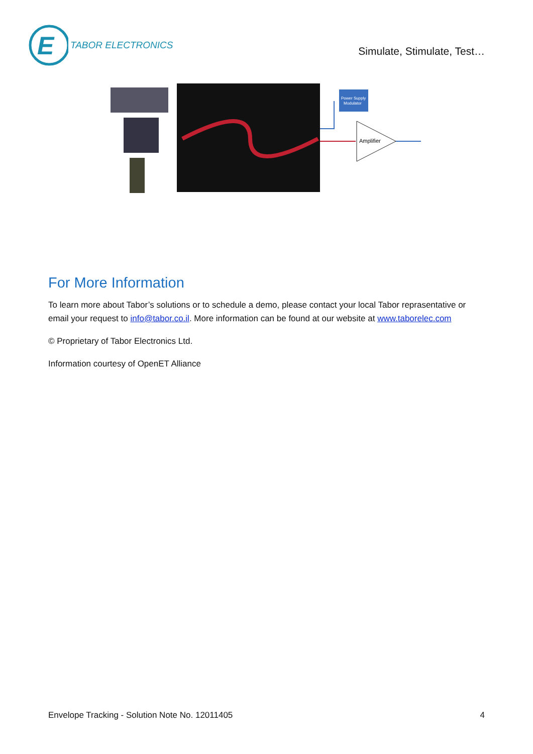E
TABOR ELECTRONICS
Simulate, Stimulate, Test…
Power Supply
Modulator
Amplifier
For More Information
To learn more about Tabor’s solutions or to schedule a demo, please contact your local Tabor reprasentative or email your request to info@tabor.co.il. More information can be found at our website at www.taborelec.com
© Proprietary of Tabor Electronics Ltd.
Information courtesy of OpenET Alliance
Envelope Tracking - Solution Note No. 12011405 4